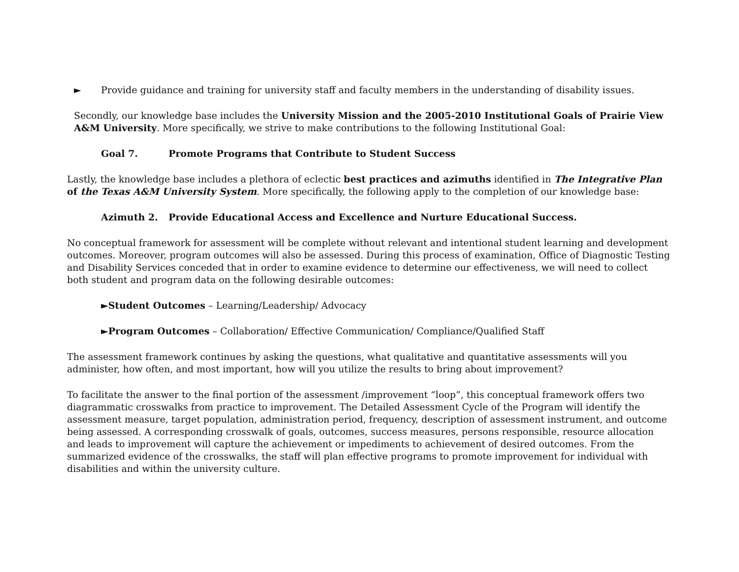► Provide guidance and training for university staff and faculty members in the understanding of disability issues.
Secondly, our knowledge base includes the University Mission and the 2005-2010 Institutional Goals of Prairie View A&M University. More specifically, we strive to make contributions to the following Institutional Goal:
Goal 7. Promote Programs that Contribute to Student Success
Lastly, the knowledge base includes a plethora of eclectic best practices and azimuths identified in The Integrative Plan of the Texas A&M University System. More specifically, the following apply to the completion of our knowledge base:
Azimuth 2. Provide Educational Access and Excellence and Nurture Educational Success.
No conceptual framework for assessment will be complete without relevant and intentional student learning and development outcomes. Moreover, program outcomes will also be assessed. During this process of examination, Office of Diagnostic Testing and Disability Services conceded that in order to examine evidence to determine our effectiveness, we will need to collect both student and program data on the following desirable outcomes:
►Student Outcomes – Learning/Leadership/ Advocacy
►Program Outcomes – Collaboration/ Effective Communication/ Compliance/Qualified Staff
The assessment framework continues by asking the questions, what qualitative and quantitative assessments will you administer, how often, and most important, how will you utilize the results to bring about improvement?
To facilitate the answer to the final portion of the assessment /improvement “loop”, this conceptual framework offers two diagrammatic crosswalks from practice to improvement. The Detailed Assessment Cycle of the Program will identify the assessment measure, target population, administration period, frequency, description of assessment instrument, and outcome being assessed. A corresponding crosswalk of goals, outcomes, success measures, persons responsible, resource allocation and leads to improvement will capture the achievement or impediments to achievement of desired outcomes. From the summarized evidence of the crosswalks, the staff will plan effective programs to promote improvement for individual with disabilities and within the university culture.